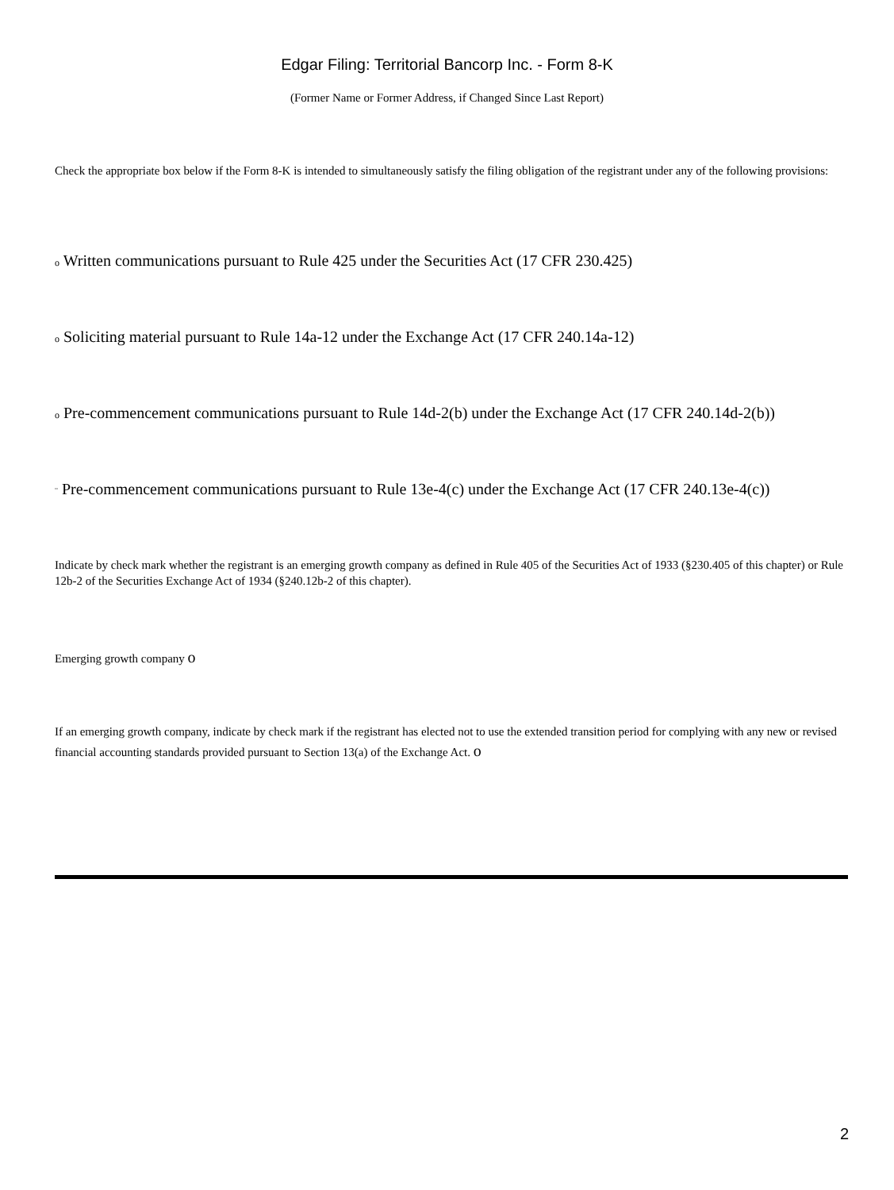Edgar Filing: Territorial Bancorp Inc. - Form 8-K
(Former Name or Former Address, if Changed Since Last Report)
Check the appropriate box below if the Form 8-K is intended to simultaneously satisfy the filing obligation of the registrant under any of the following provisions:
o Written communications pursuant to Rule 425 under the Securities Act (17 CFR 230.425)
o Soliciting material pursuant to Rule 14a-12 under the Exchange Act (17 CFR 240.14a-12)
o Pre-commencement communications pursuant to Rule 14d-2(b) under the Exchange Act (17 CFR 240.14d-2(b))
¨ Pre-commencement communications pursuant to Rule 13e-4(c) under the Exchange Act (17 CFR 240.13e-4(c))
Indicate by check mark whether the registrant is an emerging growth company as defined in Rule 405 of the Securities Act of 1933 (§230.405 of this chapter) or Rule 12b-2 of the Securities Exchange Act of 1934 (§240.12b-2 of this chapter).
Emerging growth company o
If an emerging growth company, indicate by check mark if the registrant has elected not to use the extended transition period for complying with any new or revised financial accounting standards provided pursuant to Section 13(a) of the Exchange Act. o
2